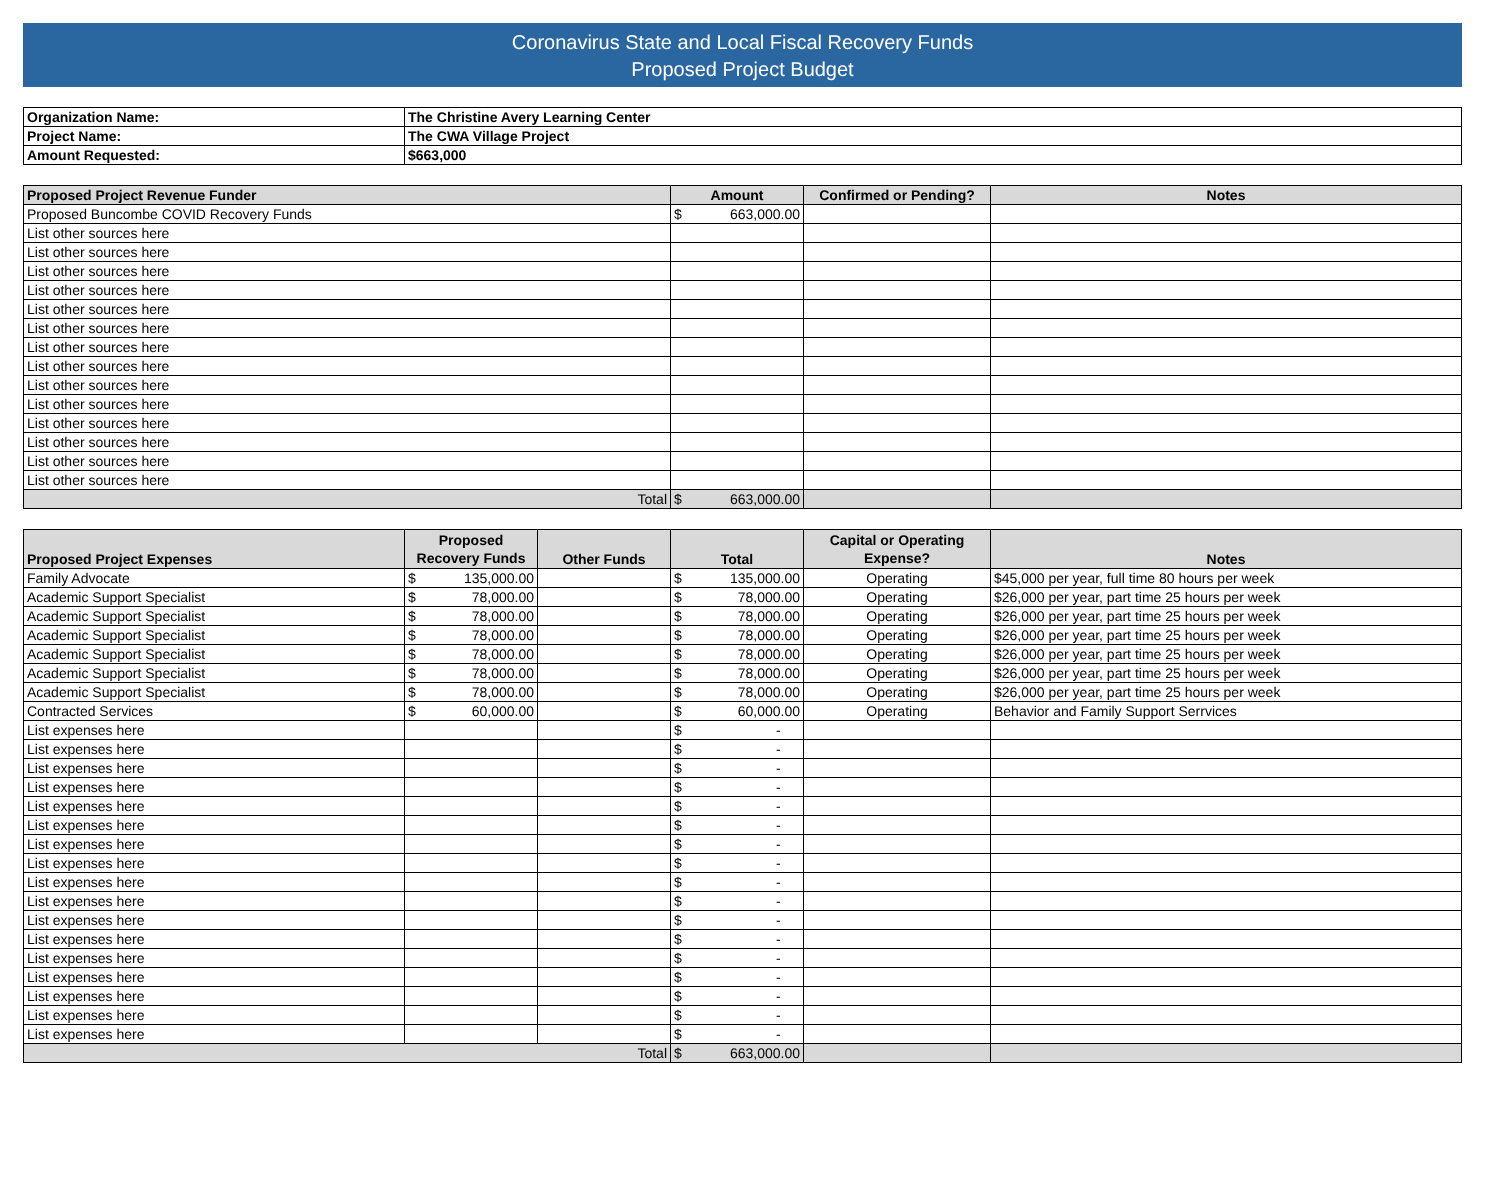Coronavirus State and Local Fiscal Recovery Funds
Proposed Project Budget
| Organization Name: | The Christine Avery Learning Center |
| Project Name: | The CWA Village Project |
| Amount Requested: | $663,000 |
| Proposed Project Revenue Funder | Amount | Confirmed or Pending? | Notes |
| --- | --- | --- | --- |
| Proposed Buncombe COVID Recovery Funds | $ 663,000.00 | | |
| List other sources here | | | |
| List other sources here | | | |
| List other sources here | | | |
| List other sources here | | | |
| List other sources here | | | |
| List other sources here | | | |
| List other sources here | | | |
| List other sources here | | | |
| List other sources here | | | |
| List other sources here | | | |
| List other sources here | | | |
| List other sources here | | | |
| List other sources here | | | |
| List other sources here | | | |
| Total | $ 663,000.00 | | |
| Proposed Project Expenses | Proposed Recovery Funds | Other Funds | Total | Capital or Operating Expense? | Notes |
| --- | --- | --- | --- | --- | --- |
| Family Advocate | $ 135,000.00 | | $ 135,000.00 | Operating | $45,000 per year, full time 80 hours per week |
| Academic Support Specialist | $ 78,000.00 | | $ 78,000.00 | Operating | $26,000 per year, part time 25 hours per week |
| Academic Support Specialist | $ 78,000.00 | | $ 78,000.00 | Operating | $26,000 per year, part time 25 hours per week |
| Academic Support Specialist | $ 78,000.00 | | $ 78,000.00 | Operating | $26,000 per year, part time 25 hours per week |
| Academic Support Specialist | $ 78,000.00 | | $ 78,000.00 | Operating | $26,000 per year, part time 25 hours per week |
| Academic Support Specialist | $ 78,000.00 | | $ 78,000.00 | Operating | $26,000 per year, part time 25 hours per week |
| Academic Support Specialist | $ 78,000.00 | | $ 78,000.00 | Operating | $26,000 per year, part time 25 hours per week |
| Contracted Services | $ 60,000.00 | | $ 60,000.00 | Operating | Behavior and Family Support Serrvices |
| List expenses here | | | $ - | | |
| List expenses here | | | $ - | | |
| List expenses here | | | $ - | | |
| List expenses here | | | $ - | | |
| List expenses here | | | $ - | | |
| List expenses here | | | $ - | | |
| List expenses here | | | $ - | | |
| List expenses here | | | $ - | | |
| List expenses here | | | $ - | | |
| List expenses here | | | $ - | | |
| List expenses here | | | $ - | | |
| List expenses here | | | $ - | | |
| List expenses here | | | $ - | | |
| List expenses here | | | $ - | | |
| List expenses here | | | $ - | | |
| List expenses here | | | $ - | | |
| List expenses here | | | $ - | | |
| Total | | | $ 663,000.00 | | |